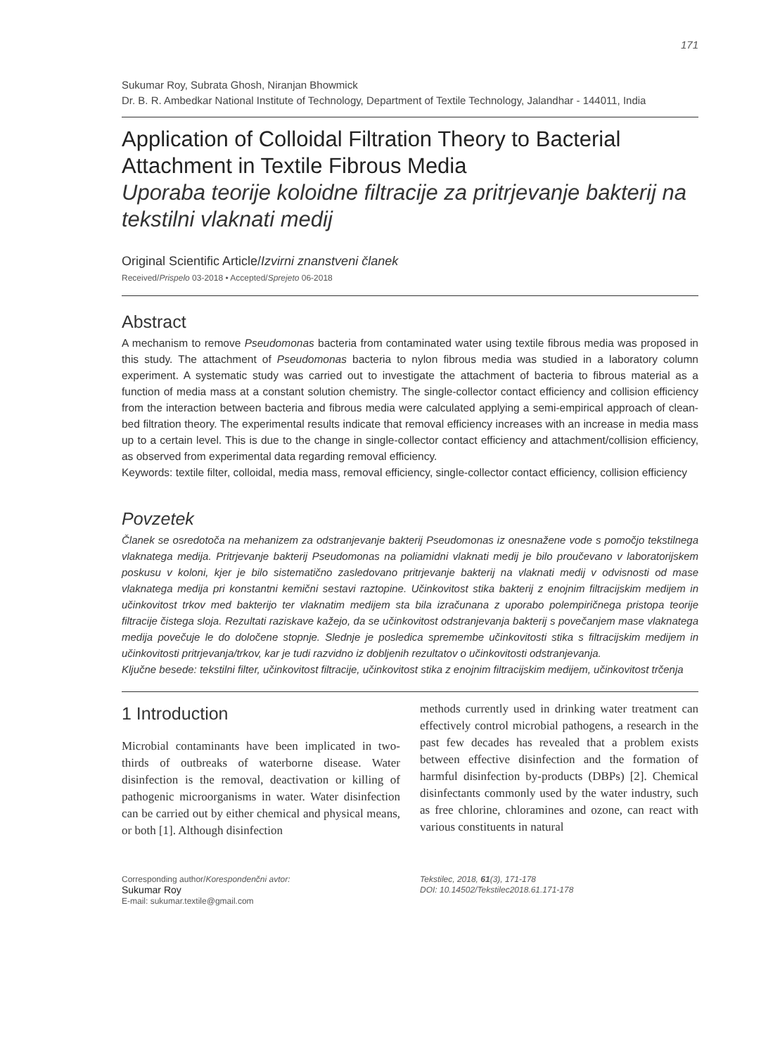171
Sukumar Roy, Subrata Ghosh, Niranjan Bhowmick
Dr. B. R. Ambedkar National Institute of Technology, Department of Textile Technology, Jalandhar - 144011, India
Application of Colloidal Filtration Theory to Bacterial Attachment in Textile Fibrous Media
Uporaba teorije koloidne filtracije za pritrjevanje bakterij na tekstilni vlaknati medij
Original Scientific Article/Izvirni znanstveni članek
Received/Prispelo 03-2018 • Accepted/Sprejeto 06-2018
Abstract
A mechanism to remove Pseudomonas bacteria from contaminated water using textile fibrous media was proposed in this study. The attachment of Pseudomonas bacteria to nylon fibrous media was studied in a laboratory column experiment. A systematic study was carried out to investigate the attachment of bacteria to fibrous material as a function of media mass at a constant solution chemistry. The single-collector contact efficiency and collision efficiency from the interaction between bacteria and fibrous media were calculated applying a semi-empirical approach of clean-bed filtration theory. The experimental results indicate that removal efficiency increases with an increase in media mass up to a certain level. This is due to the change in single-collector contact efficiency and attachment/collision efficiency, as observed from experimental data regarding removal efficiency.
Keywords: textile filter, colloidal, media mass, removal efficiency, single-collector contact efficiency, collision efficiency
Povzetek
Članek se osredotoča na mehanizem za odstranjevanje bakterij Pseudomonas iz onesnažene vode s pomočjo tekstilnega vlaknatega medija. Pritrjevanje bakterij Pseudomonas na poliamidni vlaknati medij je bilo proučevano v laboratorijskem poskusu v koloni, kjer je bilo sistematično zasledovano pritrjevanje bakterij na vlaknati medij v odvisnosti od mase vlaknatega medija pri konstantni kemični sestavi raztopine. Učinkovitost stika bakterij z enojnim filtracijskim medijem in učinkovitost trkov med bakterijo ter vlaknatim medijem sta bila izračunana z uporabo polempiričnega pristopa teorije filtracije čistega sloja. Rezultati raziskave kažejo, da se učinkovitost odstranjevanja bakterij s povečanjem mase vlaknatega medija povečuje le do določene stopnje. Slednje je posledica spremembe učinkovitosti stika s filtracijskim medijem in učinkovitosti pritrjevanja/trkov, kar je tudi razvidno iz dobljenih rezultatov o učinkovitosti odstranjevanja.
Ključne besede: tekstilni filter, učinkovitost filtracije, učinkovitost stika z enojnim filtracijskim medijem, učinkovitost trčenja
1 Introduction
Microbial contaminants have been implicated in two-thirds of outbreaks of waterborne disease. Water disinfection is the removal, deactivation or killing of pathogenic microorganisms in water. Water disinfection can be carried out by either chemical and physical means, or both [1]. Although disinfection
methods currently used in drinking water treatment can effectively control microbial pathogens, a research in the past few decades has revealed that a problem exists between effective disinfection and the formation of harmful disinfection by-products (DBPs) [2]. Chemical disinfectants commonly used by the water industry, such as free chlorine, chloramines and ozone, can react with various constituents in natural
Corresponding author/Korespondenčni avtor:
Sukumar Roy
E-mail: sukumar.textile@gmail.com
Tekstilec, 2018, 61(3), 171-178
DOI: 10.14502/Tekstilec2018.61.171-178